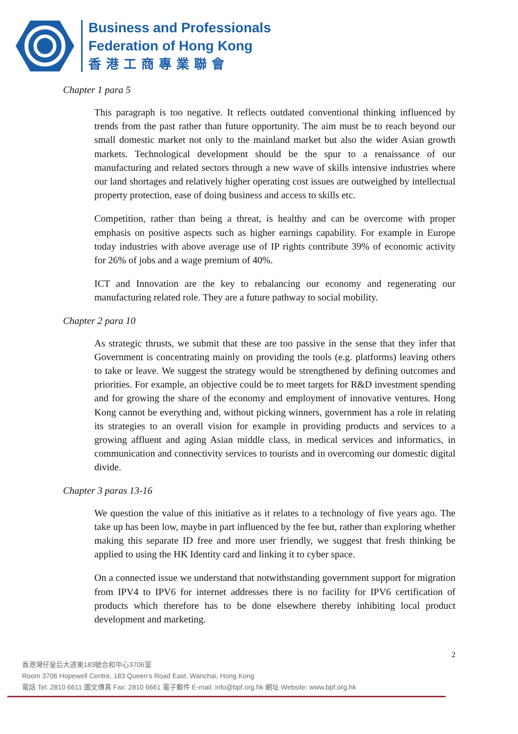Business and Professionals
Federation of Hong Kong
香港工商專業聯會
Chapter 1 para 5
This paragraph is too negative. It reflects outdated conventional thinking influenced by trends from the past rather than future opportunity. The aim must be to reach beyond our small domestic market not only to the mainland market but also the wider Asian growth markets. Technological development should be the spur to a renaissance of our manufacturing and related sectors through a new wave of skills intensive industries where our land shortages and relatively higher operating cost issues are outweighed by intellectual property protection, ease of doing business and access to skills etc.
Competition, rather than being a threat, is healthy and can be overcome with proper emphasis on positive aspects such as higher earnings capability. For example in Europe today industries with above average use of IP rights contribute 39% of economic activity for 26% of jobs and a wage premium of 40%.
ICT and Innovation are the key to rebalancing our economy and regenerating our manufacturing related role. They are a future pathway to social mobility.
Chapter 2 para 10
As strategic thrusts, we submit that these are too passive in the sense that they infer that Government is concentrating mainly on providing the tools (e.g. platforms) leaving others to take or leave. We suggest the strategy would be strengthened by defining outcomes and priorities. For example, an objective could be to meet targets for R&D investment spending and for growing the share of the economy and employment of innovative ventures. Hong Kong cannot be everything and, without picking winners, government has a role in relating its strategies to an overall vision for example in providing products and services to a growing affluent and aging Asian middle class, in medical services and informatics, in communication and connectivity services to tourists and in overcoming our domestic digital divide.
Chapter 3 paras 13-16
We question the value of this initiative as it relates to a technology of five years ago. The take up has been low, maybe in part influenced by the fee but, rather than exploring whether making this separate ID free and more user friendly, we suggest that fresh thinking be applied to using the HK Identity card and linking it to cyber space.
On a connected issue we understand that notwithstanding government support for migration from IPV4 to IPV6 for internet addresses there is no facility for IPV6 certification of products which therefore has to be done elsewhere thereby inhibiting local product development and marketing.
2
香港灣仔皇后大道東183號合和中心3706室
Room 3706 Hopewell Centre, 183 Queen's Road East, Wanchai, Hong Kong
電話 Tel: 2810 6611 圖文傳真 Fax: 2810 6661 電子郵件 E-mail: info@bpf.org.hk 網址 Website: www.bpf.org.hk